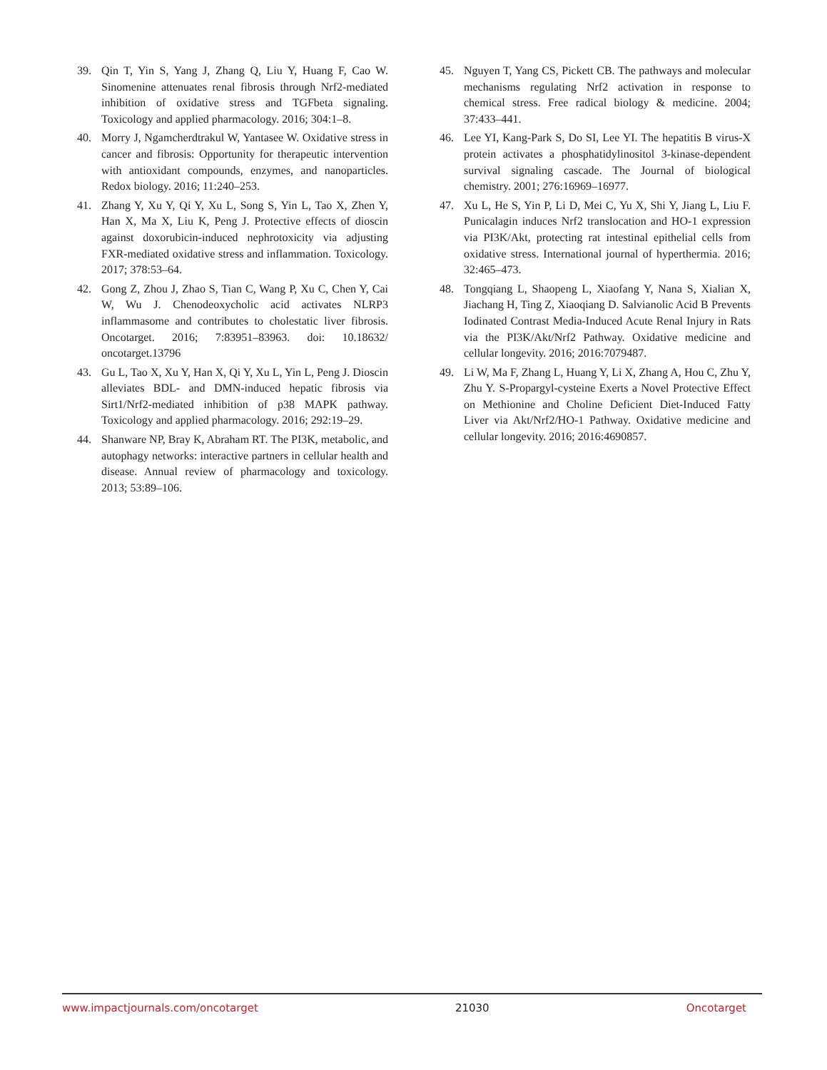39. Qin T, Yin S, Yang J, Zhang Q, Liu Y, Huang F, Cao W. Sinomenine attenuates renal fibrosis through Nrf2-mediated inhibition of oxidative stress and TGFbeta signaling. Toxicology and applied pharmacology. 2016; 304:1–8.
40. Morry J, Ngamcherdtrakul W, Yantasee W. Oxidative stress in cancer and fibrosis: Opportunity for therapeutic intervention with antioxidant compounds, enzymes, and nanoparticles. Redox biology. 2016; 11:240–253.
41. Zhang Y, Xu Y, Qi Y, Xu L, Song S, Yin L, Tao X, Zhen Y, Han X, Ma X, Liu K, Peng J. Protective effects of dioscin against doxorubicin-induced nephrotoxicity via adjusting FXR-mediated oxidative stress and inflammation. Toxicology. 2017; 378:53–64.
42. Gong Z, Zhou J, Zhao S, Tian C, Wang P, Xu C, Chen Y, Cai W, Wu J. Chenodeoxycholic acid activates NLRP3 inflammasome and contributes to cholestatic liver fibrosis. Oncotarget. 2016; 7:83951–83963. doi: 10.18632/ oncotarget.13796
43. Gu L, Tao X, Xu Y, Han X, Qi Y, Xu L, Yin L, Peng J. Dioscin alleviates BDL- and DMN-induced hepatic fibrosis via Sirt1/Nrf2-mediated inhibition of p38 MAPK pathway. Toxicology and applied pharmacology. 2016; 292:19–29.
44. Shanware NP, Bray K, Abraham RT. The PI3K, metabolic, and autophagy networks: interactive partners in cellular health and disease. Annual review of pharmacology and toxicology. 2013; 53:89–106.
45. Nguyen T, Yang CS, Pickett CB. The pathways and molecular mechanisms regulating Nrf2 activation in response to chemical stress. Free radical biology & medicine. 2004; 37:433–441.
46. Lee YI, Kang-Park S, Do SI, Lee YI. The hepatitis B virus-X protein activates a phosphatidylinositol 3-kinase-dependent survival signaling cascade. The Journal of biological chemistry. 2001; 276:16969–16977.
47. Xu L, He S, Yin P, Li D, Mei C, Yu X, Shi Y, Jiang L, Liu F. Punicalagin induces Nrf2 translocation and HO-1 expression via PI3K/Akt, protecting rat intestinal epithelial cells from oxidative stress. International journal of hyperthermia. 2016; 32:465–473.
48. Tongqiang L, Shaopeng L, Xiaofang Y, Nana S, Xialian X, Jiachang H, Ting Z, Xiaoqiang D. Salvianolic Acid B Prevents Iodinated Contrast Media-Induced Acute Renal Injury in Rats via the PI3K/Akt/Nrf2 Pathway. Oxidative medicine and cellular longevity. 2016; 2016:7079487.
49. Li W, Ma F, Zhang L, Huang Y, Li X, Zhang A, Hou C, Zhu Y, Zhu Y. S-Propargyl-cysteine Exerts a Novel Protective Effect on Methionine and Choline Deficient Diet-Induced Fatty Liver via Akt/Nrf2/HO-1 Pathway. Oxidative medicine and cellular longevity. 2016; 2016:4690857.
www.impactjournals.com/oncotarget 21030 Oncotarget